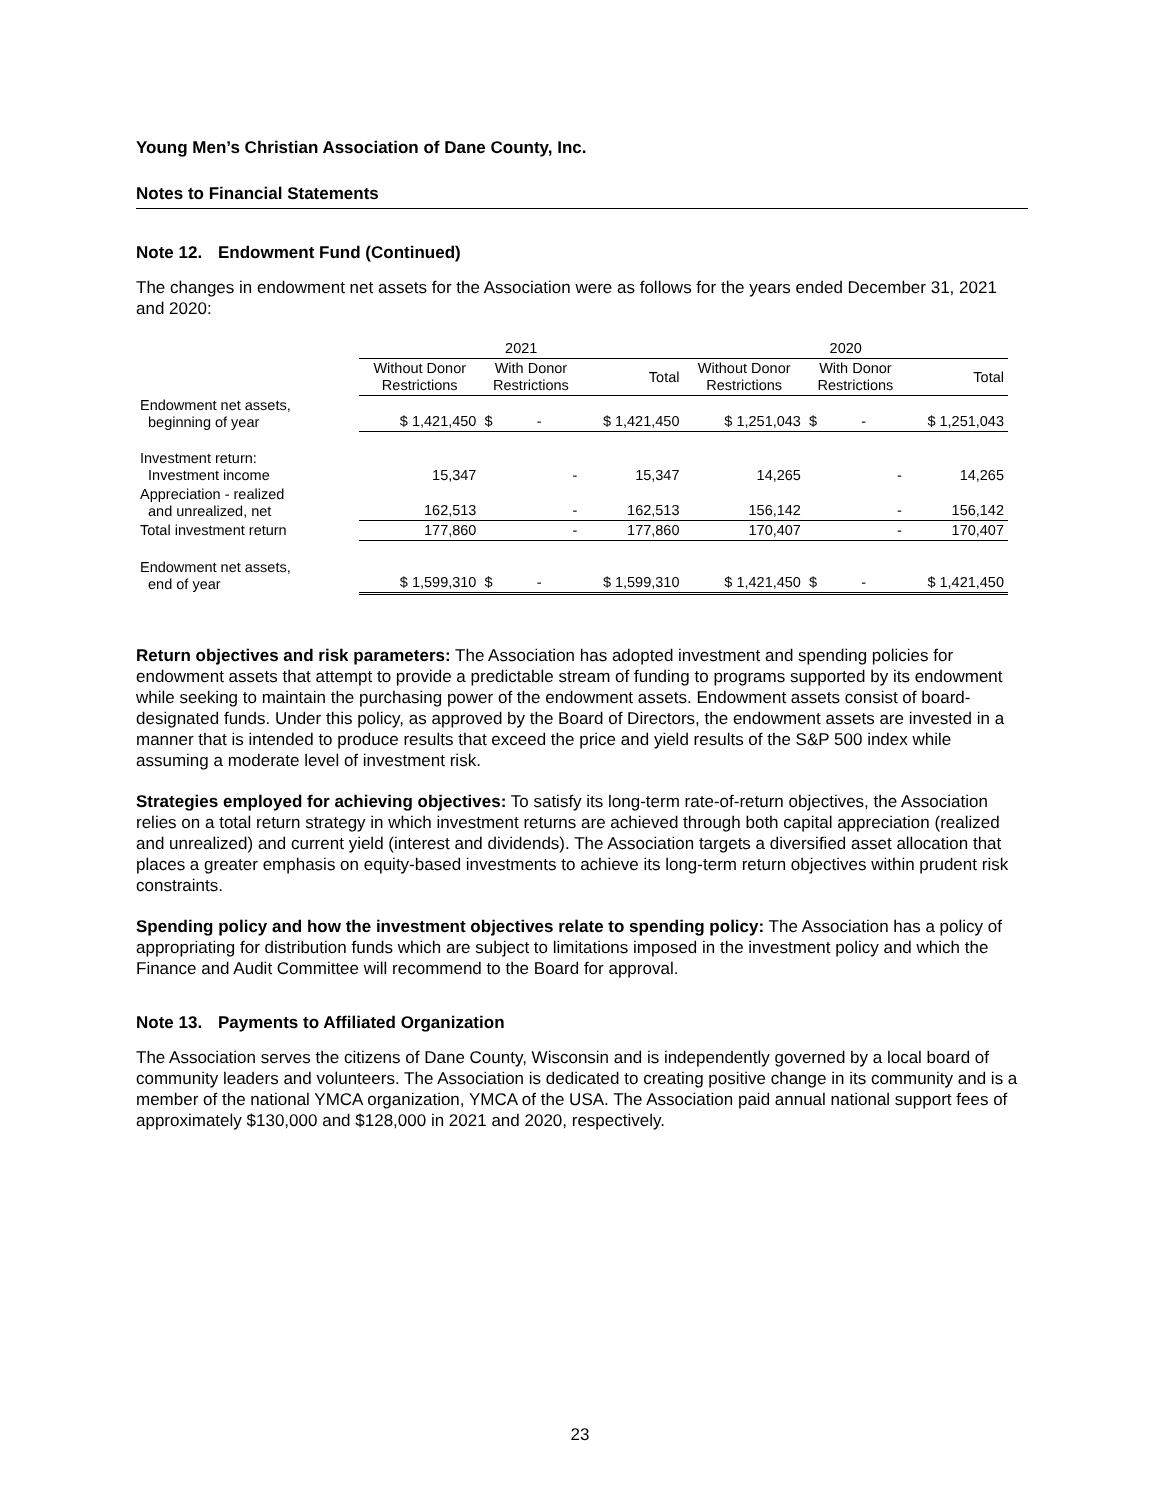Young Men’s Christian Association of Dane County, Inc.
Notes to Financial Statements
Note 12. Endowment Fund (Continued)
The changes in endowment net assets for the Association were as follows for the years ended December 31, 2021 and 2020:
| | 2021 | | | 2020 | | |
| --- | --- | --- | --- | --- | --- | --- |
| | Without Donor Restrictions | With Donor Restrictions | Total | Without Donor Restrictions | With Donor Restrictions | Total |
| Endowment net assets, beginning of year | $ 1,421,450 | $ - | $ 1,421,450 | $ 1,251,043 | $ - | $ 1,251,043 |
| Investment return: Investment income | 15,347 | - | 15,347 | 14,265 | - | 14,265 |
| Appreciation - realized and unrealized, net | 162,513 | - | 162,513 | 156,142 | - | 156,142 |
| Total investment return | 177,860 | - | 177,860 | 170,407 | - | 170,407 |
| Endowment net assets, end of year | $ 1,599,310 | $ - | $ 1,599,310 | $ 1,421,450 | $ - | $ 1,421,450 |
Return objectives and risk parameters: The Association has adopted investment and spending policies for endowment assets that attempt to provide a predictable stream of funding to programs supported by its endowment while seeking to maintain the purchasing power of the endowment assets. Endowment assets consist of board-designated funds. Under this policy, as approved by the Board of Directors, the endowment assets are invested in a manner that is intended to produce results that exceed the price and yield results of the S&P 500 index while assuming a moderate level of investment risk.
Strategies employed for achieving objectives: To satisfy its long-term rate-of-return objectives, the Association relies on a total return strategy in which investment returns are achieved through both capital appreciation (realized and unrealized) and current yield (interest and dividends). The Association targets a diversified asset allocation that places a greater emphasis on equity-based investments to achieve its long-term return objectives within prudent risk constraints.
Spending policy and how the investment objectives relate to spending policy: The Association has a policy of appropriating for distribution funds which are subject to limitations imposed in the investment policy and which the Finance and Audit Committee will recommend to the Board for approval.
Note 13. Payments to Affiliated Organization
The Association serves the citizens of Dane County, Wisconsin and is independently governed by a local board of community leaders and volunteers. The Association is dedicated to creating positive change in its community and is a member of the national YMCA organization, YMCA of the USA. The Association paid annual national support fees of approximately $130,000 and $128,000 in 2021 and 2020, respectively.
23